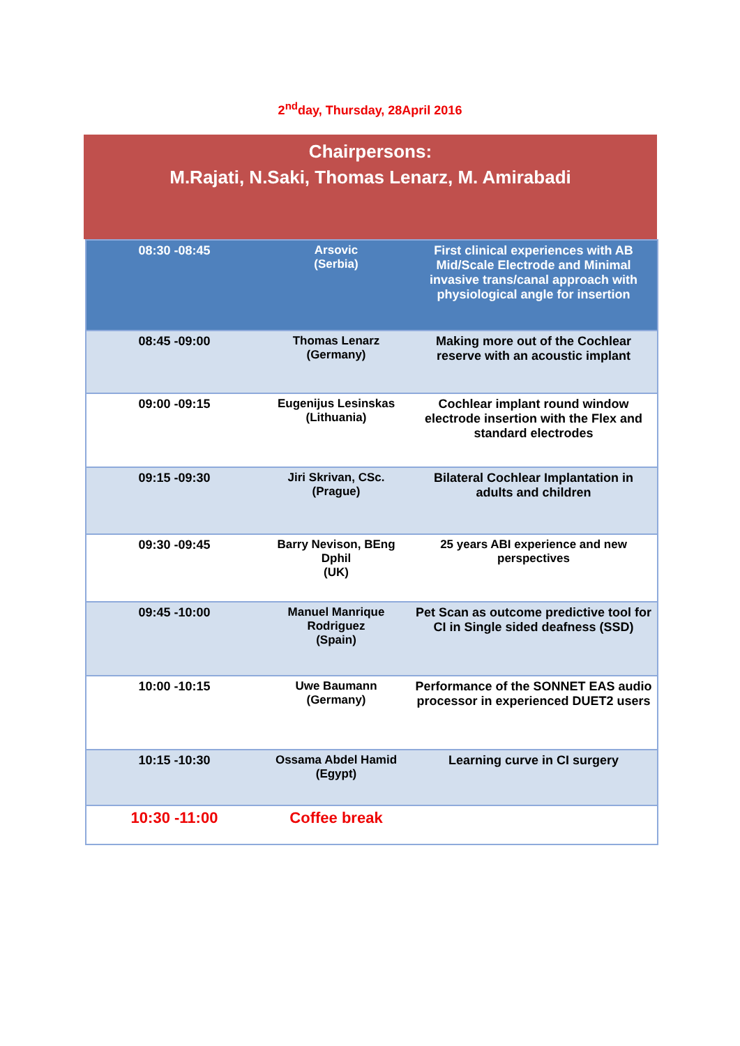2<sup>nd</sup>day, Thursday, 28April 2016
Chairpersons:
M.Rajati, N.Saki, Thomas Lenarz, M. Amirabadi
| 08:30 -08:45 | Arsovic (Serbia) | First clinical experiences with AB Mid/Scale Electrode and Minimal invasive trans/canal approach with physiological angle for insertion |
| 08:45 -09:00 | Thomas Lenarz (Germany) | Making more out of the Cochlear reserve with an acoustic implant |
| 09:00 -09:15 | Eugenijus Lesinskas (Lithuania) | Cochlear implant round window electrode insertion with the Flex and standard electrodes |
| 09:15 -09:30 | Jiri Skrivan, CSc. (Prague) | Bilateral Cochlear Implantation in adults and children |
| 09:30 -09:45 | Barry Nevison, BEng Dphil (UK) | 25 years ABI experience and new perspectives |
| 09:45 -10:00 | Manuel Manrique Rodriguez (Spain) | Pet Scan as outcome predictive tool for CI in Single sided deafness (SSD) |
| 10:00 -10:15 | Uwe Baumann (Germany) | Performance of the SONNET EAS audio processor in experienced DUET2 users |
| 10:15 -10:30 | Ossama Abdel Hamid (Egypt) | Learning curve in CI surgery |
| 10:30 -11:00 | Coffee break | |